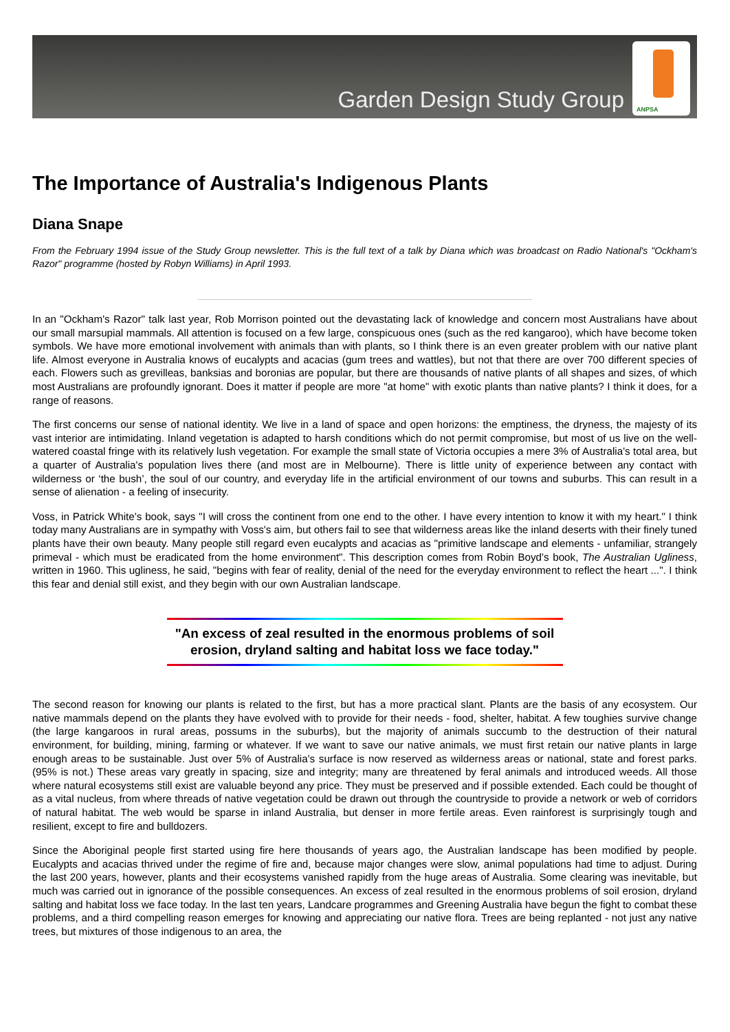Garden Design Study Group
ANPSA
The Importance of Australia's Indigenous Plants
Diana Snape
From the February 1994 issue of the Study Group newsletter. This is the full text of a talk by Diana which was broadcast on Radio National's "Ockham's Razor" programme (hosted by Robyn Williams) in April 1993.
In an "Ockham's Razor" talk last year, Rob Morrison pointed out the devastating lack of knowledge and concern most Australians have about our small marsupial mammals. All attention is focused on a few large, conspicuous ones (such as the red kangaroo), which have become token symbols. We have more emotional involvement with animals than with plants, so I think there is an even greater problem with our native plant life. Almost everyone in Australia knows of eucalypts and acacias (gum trees and wattles), but not that there are over 700 different species of each. Flowers such as grevilleas, banksias and boronias are popular, but there are thousands of native plants of all shapes and sizes, of which most Australians are profoundly ignorant. Does it matter if people are more "at home" with exotic plants than native plants? I think it does, for a range of reasons.
The first concerns our sense of national identity. We live in a land of space and open horizons: the emptiness, the dryness, the majesty of its vast interior are intimidating. Inland vegetation is adapted to harsh conditions which do not permit compromise, but most of us live on the well-watered coastal fringe with its relatively lush vegetation. For example the small state of Victoria occupies a mere 3% of Australia's total area, but a quarter of Australia's population lives there (and most are in Melbourne). There is little unity of experience between any contact with wilderness or ‘the bush’, the soul of our country, and everyday life in the artificial environment of our towns and suburbs. This can result in a sense of alienation - a feeling of insecurity.
Voss, in Patrick White's book, says "I will cross the continent from one end to the other. I have every intention to know it with my heart." I think today many Australians are in sympathy with Voss's aim, but others fail to see that wilderness areas like the inland deserts with their finely tuned plants have their own beauty. Many people still regard even eucalypts and acacias as "primitive landscape and elements - unfamiliar, strangely primeval - which must be eradicated from the home environment". This description comes from Robin Boyd's book, The Australian Ugliness, written in 1960. This ugliness, he said, "begins with fear of reality, denial of the need for the everyday environment to reflect the heart ...". I think this fear and denial still exist, and they begin with our own Australian landscape.
"An excess of zeal resulted in the enormous problems of soil erosion, dryland salting and habitat loss we face today."
The second reason for knowing our plants is related to the first, but has a more practical slant. Plants are the basis of any ecosystem. Our native mammals depend on the plants they have evolved with to provide for their needs - food, shelter, habitat. A few toughies survive change (the large kangaroos in rural areas, possums in the suburbs), but the majority of animals succumb to the destruction of their natural environment, for building, mining, farming or whatever. If we want to save our native animals, we must first retain our native plants in large enough areas to be sustainable. Just over 5% of Australia's surface is now reserved as wilderness areas or national, state and forest parks. (95% is not.) These areas vary greatly in spacing, size and integrity; many are threatened by feral animals and introduced weeds. All those where natural ecosystems still exist are valuable beyond any price. They must be preserved and if possible extended. Each could be thought of as a vital nucleus, from where threads of native vegetation could be drawn out through the countryside to provide a network or web of corridors of natural habitat. The web would be sparse in inland Australia, but denser in more fertile areas. Even rainforest is surprisingly tough and resilient, except to fire and bulldozers.
Since the Aboriginal people first started using fire here thousands of years ago, the Australian landscape has been modified by people. Eucalypts and acacias thrived under the regime of fire and, because major changes were slow, animal populations had time to adjust. During the last 200 years, however, plants and their ecosystems vanished rapidly from the huge areas of Australia. Some clearing was inevitable, but much was carried out in ignorance of the possible consequences. An excess of zeal resulted in the enormous problems of soil erosion, dryland salting and habitat loss we face today. In the last ten years, Landcare programmes and Greening Australia have begun the fight to combat these problems, and a third compelling reason emerges for knowing and appreciating our native flora. Trees are being replanted - not just any native trees, but mixtures of those indigenous to an area, the